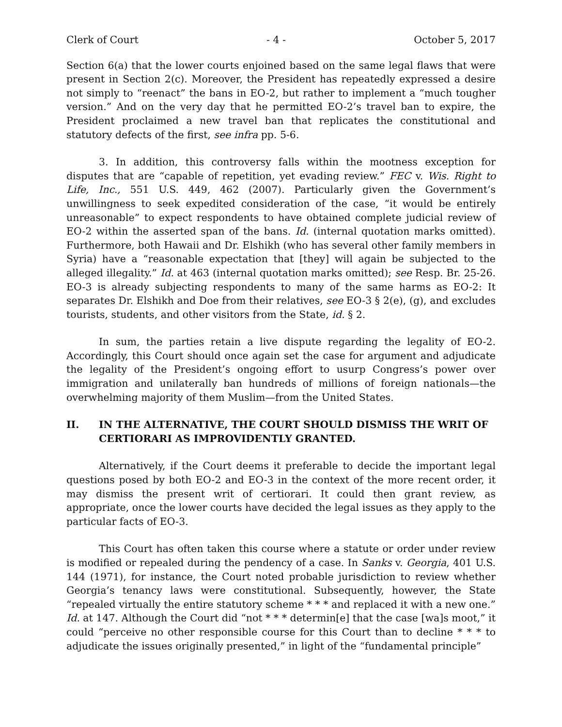Clerk of Court - 4 - October 5, 2017
Section 6(a) that the lower courts enjoined based on the same legal flaws that were present in Section 2(c). Moreover, the President has repeatedly expressed a desire not simply to “reenact” the bans in EO-2, but rather to implement a “much tougher version.” And on the very day that he permitted EO-2’s travel ban to expire, the President proclaimed a new travel ban that replicates the constitutional and statutory defects of the first, see infra pp. 5-6.
3. In addition, this controversy falls within the mootness exception for disputes that are “capable of repetition, yet evading review.” FEC v. Wis. Right to Life, Inc., 551 U.S. 449, 462 (2007). Particularly given the Government’s unwillingness to seek expedited consideration of the case, “it would be entirely unreasonable” to expect respondents to have obtained complete judicial review of EO-2 within the asserted span of the bans. Id. (internal quotation marks omitted). Furthermore, both Hawaii and Dr. Elshikh (who has several other family members in Syria) have a “reasonable expectation that [they] will again be subjected to the alleged illegality.” Id. at 463 (internal quotation marks omitted); see Resp. Br. 25-26. EO-3 is already subjecting respondents to many of the same harms as EO-2: It separates Dr. Elshikh and Doe from their relatives, see EO-3 § 2(e), (g), and excludes tourists, students, and other visitors from the State, id. § 2.
In sum, the parties retain a live dispute regarding the legality of EO-2. Accordingly, this Court should once again set the case for argument and adjudicate the legality of the President’s ongoing effort to usurp Congress’s power over immigration and unilaterally ban hundreds of millions of foreign nationals—the overwhelming majority of them Muslim—from the United States.
II. IN THE ALTERNATIVE, THE COURT SHOULD DISMISS THE WRIT OF CERTIORARI AS IMPROVIDENTLY GRANTED.
Alternatively, if the Court deems it preferable to decide the important legal questions posed by both EO-2 and EO-3 in the context of the more recent order, it may dismiss the present writ of certiorari. It could then grant review, as appropriate, once the lower courts have decided the legal issues as they apply to the particular facts of EO-3.
This Court has often taken this course where a statute or order under review is modified or repealed during the pendency of a case. In Sanks v. Georgia, 401 U.S. 144 (1971), for instance, the Court noted probable jurisdiction to review whether Georgia’s tenancy laws were constitutional. Subsequently, however, the State “repealed virtually the entire statutory scheme * * * and replaced it with a new one.” Id. at 147. Although the Court did “not * * * determin[e] that the case [wa]s moot,” it could “perceive no other responsible course for this Court than to decline * * * to adjudicate the issues originally presented,” in light of the “fundamental principle”